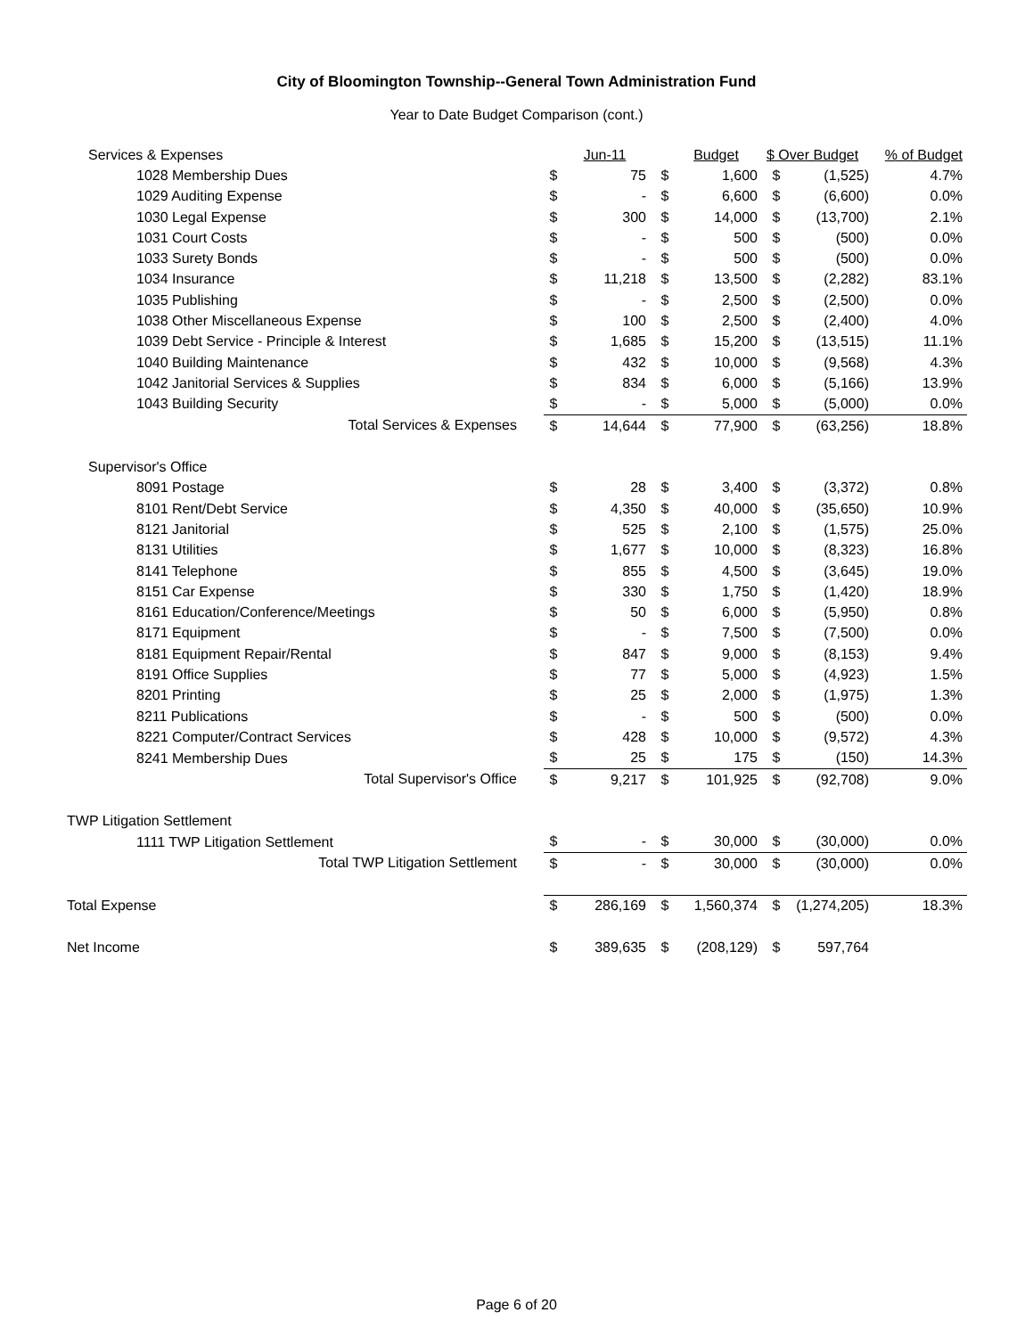City of Bloomington Township--General Town Administration Fund
Year to Date Budget Comparison (cont.)
| Services & Expenses | | Jun-11 | | Budget | $ Over Budget | | % of Budget |
| 1028 Membership Dues | $ | 75 | $ | 1,600 | $ | (1,525) | 4.7% |
| 1029 Auditing Expense | $ | - | $ | 6,600 | $ | (6,600) | 0.0% |
| 1030 Legal Expense | $ | 300 | $ | 14,000 | $ | (13,700) | 2.1% |
| 1031 Court Costs | $ | - | $ | 500 | $ | (500) | 0.0% |
| 1033 Surety Bonds | $ | - | $ | 500 | $ | (500) | 0.0% |
| 1034 Insurance | $ | 11,218 | $ | 13,500 | $ | (2,282) | 83.1% |
| 1035 Publishing | $ | - | $ | 2,500 | $ | (2,500) | 0.0% |
| 1038 Other Miscellaneous Expense | $ | 100 | $ | 2,500 | $ | (2,400) | 4.0% |
| 1039 Debt Service - Principle & Interest | $ | 1,685 | $ | 15,200 | $ | (13,515) | 11.1% |
| 1040 Building Maintenance | $ | 432 | $ | 10,000 | $ | (9,568) | 4.3% |
| 1042 Janitorial Services & Supplies | $ | 834 | $ | 6,000 | $ | (5,166) | 13.9% |
| 1043 Building Security | $ | - | $ | 5,000 | $ | (5,000) | 0.0% |
| Total Services & Expenses | $ | 14,644 | $ | 77,900 | $ | (63,256) | 18.8% |
| Supervisor's Office | | | | | | | |
| 8091 Postage | $ | 28 | $ | 3,400 | $ | (3,372) | 0.8% |
| 8101 Rent/Debt Service | $ | 4,350 | $ | 40,000 | $ | (35,650) | 10.9% |
| 8121 Janitorial | $ | 525 | $ | 2,100 | $ | (1,575) | 25.0% |
| 8131 Utilities | $ | 1,677 | $ | 10,000 | $ | (8,323) | 16.8% |
| 8141 Telephone | $ | 855 | $ | 4,500 | $ | (3,645) | 19.0% |
| 8151 Car Expense | $ | 330 | $ | 1,750 | $ | (1,420) | 18.9% |
| 8161 Education/Conference/Meetings | $ | 50 | $ | 6,000 | $ | (5,950) | 0.8% |
| 8171 Equipment | $ | - | $ | 7,500 | $ | (7,500) | 0.0% |
| 8181 Equipment Repair/Rental | $ | 847 | $ | 9,000 | $ | (8,153) | 9.4% |
| 8191 Office Supplies | $ | 77 | $ | 5,000 | $ | (4,923) | 1.5% |
| 8201 Printing | $ | 25 | $ | 2,000 | $ | (1,975) | 1.3% |
| 8211 Publications | $ | - | $ | 500 | $ | (500) | 0.0% |
| 8221 Computer/Contract Services | $ | 428 | $ | 10,000 | $ | (9,572) | 4.3% |
| 8241 Membership Dues | $ | 25 | $ | 175 | $ | (150) | 14.3% |
| Total Supervisor's Office | $ | 9,217 | $ | 101,925 | $ | (92,708) | 9.0% |
| TWP Litigation Settlement | | | | | | | |
| 1111 TWP Litigation Settlement | $ | - | $ | 30,000 | $ | (30,000) | 0.0% |
| Total TWP Litigation Settlement | $ | - | $ | 30,000 | $ | (30,000) | 0.0% |
| Total Expense | $ | 286,169 | $ | 1,560,374 | $ | (1,274,205) | 18.3% |
| Net Income | $ | 389,635 | $ | (208,129) | $ | 597,764 | |
Page 6 of 20